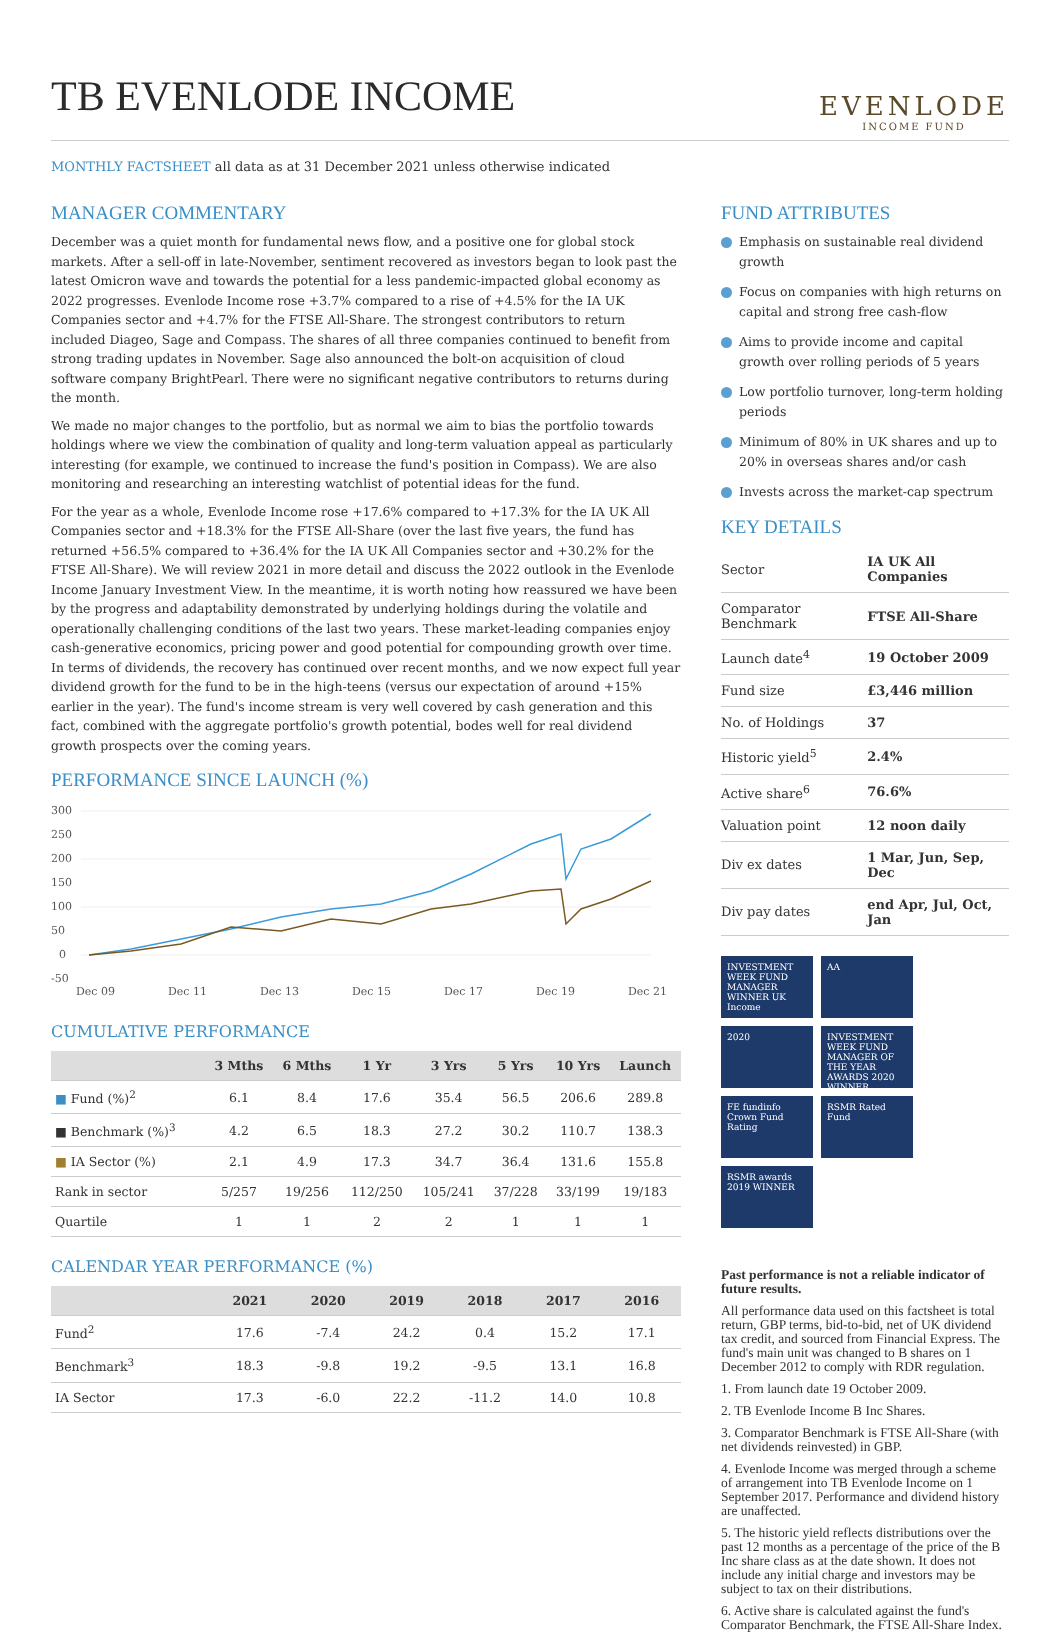TB EVENLODE INCOME
EVENLODE
INCOME FUND
MONTHLY FACTSHEET all data as at 31 December 2021 unless otherwise indicated
MANAGER COMMENTARY
December was a quiet month for fundamental news flow, and a positive one for global stock markets. After a sell-off in late-November, sentiment recovered as investors began to look past the latest Omicron wave and towards the potential for a less pandemic-impacted global economy as 2022 progresses. Evenlode Income rose +3.7% compared to a rise of +4.5% for the IA UK Companies sector and +4.7% for the FTSE All-Share. The strongest contributors to return included Diageo, Sage and Compass. The shares of all three companies continued to benefit from strong trading updates in November. Sage also announced the bolt-on acquisition of cloud software company BrightPearl. There were no significant negative contributors to returns during the month.
We made no major changes to the portfolio, but as normal we aim to bias the portfolio towards holdings where we view the combination of quality and long-term valuation appeal as particularly interesting (for example, we continued to increase the fund's position in Compass). We are also monitoring and researching an interesting watchlist of potential ideas for the fund.
For the year as a whole, Evenlode Income rose +17.6% compared to +17.3% for the IA UK All Companies sector and +18.3% for the FTSE All-Share (over the last five years, the fund has returned +56.5% compared to +36.4% for the IA UK All Companies sector and +30.2% for the FTSE All-Share). We will review 2021 in more detail and discuss the 2022 outlook in the Evenlode Income January Investment View. In the meantime, it is worth noting how reassured we have been by the progress and adaptability demonstrated by underlying holdings during the volatile and operationally challenging conditions of the last two years. These market-leading companies enjoy cash-generative economics, pricing power and good potential for compounding growth over time. In terms of dividends, the recovery has continued over recent months, and we now expect full year dividend growth for the fund to be in the high-teens (versus our expectation of around +15% earlier in the year). The fund's income stream is very well covered by cash generation and this fact, combined with the aggregate portfolio's growth potential, bodes well for real dividend growth prospects over the coming years.
PERFORMANCE SINCE LAUNCH (%)
300
250
200
150
100
50
0
-50
Dec 09
Dec 11
Dec 13
Dec 15
Dec 17
Dec 19
Dec 21
CUMULATIVE PERFORMANCE
| | 3 Mths | 6 Mths | 1 Yr | 3 Yrs | 5 Yrs | 10 Yrs | Launch |
| --- | --- | --- | --- | --- | --- | --- | --- |
| ■ Fund (%)<sup>2</sup> | 6.1 | 8.4 | 17.6 | 35.4 | 56.5 | 206.6 | 289.8 |
| ■ Benchmark (%)<sup>3</sup> | 4.2 | 6.5 | 18.3 | 27.2 | 30.2 | 110.7 | 138.3 |
| ■ IA Sector (%) | 2.1 | 4.9 | 17.3 | 34.7 | 36.4 | 131.6 | 155.8 |
| Rank in sector | 5/257 | 19/256 | 112/250 | 105/241 | 37/228 | 33/199 | 19/183 |
| Quartile | 1 | 1 | 2 | 2 | 1 | 1 | 1 |
CALENDAR YEAR PERFORMANCE (%)
| | 2021 | 2020 | 2019 | 2018 | 2017 | 2016 |
| --- | --- | --- | --- | --- | --- | --- |
| Fund<sup>2</sup> | 17.6 | -7.4 | 24.2 | 0.4 | 15.2 | 17.1 |
| Benchmark<sup>3</sup> | 18.3 | -9.8 | 19.2 | -9.5 | 13.1 | 16.8 |
| IA Sector | 17.3 | -6.0 | 22.2 | -11.2 | 14.0 | 10.8 |
FUND ATTRIBUTES
Emphasis on sustainable real dividend growth
Focus on companies with high returns on capital and strong free cash-flow
Aims to provide income and capital growth over rolling periods of 5 years
Low portfolio turnover, long-term holding periods
Minimum of 80% in UK shares and up to 20% in overseas shares and/or cash
Invests across the market-cap spectrum
KEY DETAILS
| Sector | IA UK All Companies |
| Comparator Benchmark | FTSE All-Share |
| Launch date<sup>4</sup> | 19 October 2009 |
| Fund size | £3,446 million |
| No. of Holdings | 37 |
| Historic yield<sup>5</sup> | 2.4% |
| Active share<sup>6</sup> | 76.6% |
| Valuation point | 12 noon daily |
| Div ex dates | 1 Mar, Jun, Sep, Dec |
| Div pay dates | end Apr, Jul, Oct, Jan |
INVESTMENT WEEK FUND MANAGER WINNER UK Income
AA
2020
INVESTMENT WEEK FUND MANAGER OF THE YEAR AWARDS 2020 WINNER
FE fundinfo Crown Fund Rating
RSMR Rated Fund
RSMR awards 2019 WINNER
Past performance is not a reliable indicator of future results.
All performance data used on this factsheet is total return, GBP terms, bid-to-bid, net of UK dividend tax credit, and sourced from Financial Express. The fund's main unit was changed to B shares on 1 December 2012 to comply with RDR regulation.
1. From launch date 19 October 2009.
2. TB Evenlode Income B Inc Shares.
3. Comparator Benchmark is FTSE All-Share (with net dividends reinvested) in GBP.
4. Evenlode Income was merged through a scheme of arrangement into TB Evenlode Income on 1 September 2017. Performance and dividend history are unaffected.
5. The historic yield reflects distributions over the past 12 months as a percentage of the price of the B Inc share class as at the date shown. It does not include any initial charge and investors may be subject to tax on their distributions.
6. Active share is calculated against the fund's Comparator Benchmark, the FTSE All-Share Index.